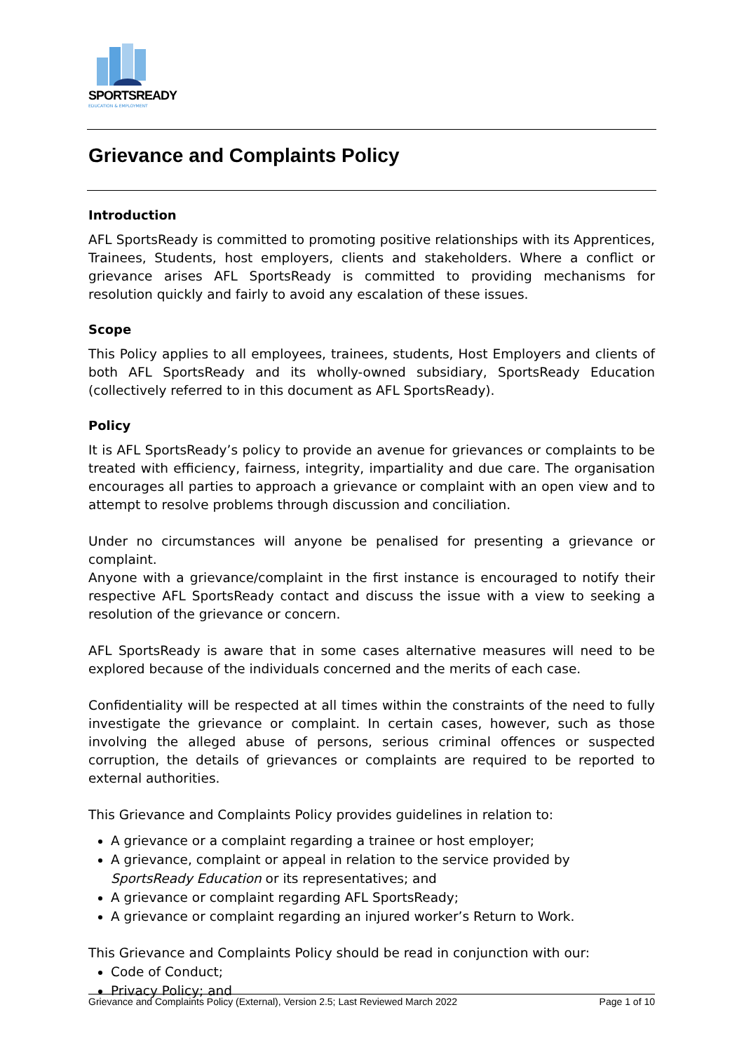SPORTSREADY
EDUCATION & EMPLOYMENT
Grievance and Complaints Policy
Introduction
AFL SportsReady is committed to promoting positive relationships with its Apprentices, Trainees, Students, host employers, clients and stakeholders. Where a conflict or grievance arises AFL SportsReady is committed to providing mechanisms for resolution quickly and fairly to avoid any escalation of these issues.
Scope
This Policy applies to all employees, trainees, students, Host Employers and clients of both AFL SportsReady and its wholly-owned subsidiary, SportsReady Education (collectively referred to in this document as AFL SportsReady).
Policy
It is AFL SportsReady’s policy to provide an avenue for grievances or complaints to be treated with efficiency, fairness, integrity, impartiality and due care. The organisation encourages all parties to approach a grievance or complaint with an open view and to attempt to resolve problems through discussion and conciliation.
Under no circumstances will anyone be penalised for presenting a grievance or complaint.
Anyone with a grievance/complaint in the first instance is encouraged to notify their respective AFL SportsReady contact and discuss the issue with a view to seeking a resolution of the grievance or concern.
AFL SportsReady is aware that in some cases alternative measures will need to be explored because of the individuals concerned and the merits of each case.
Confidentiality will be respected at all times within the constraints of the need to fully investigate the grievance or complaint. In certain cases, however, such as those involving the alleged abuse of persons, serious criminal offences or suspected corruption, the details of grievances or complaints are required to be reported to external authorities.
This Grievance and Complaints Policy provides guidelines in relation to:
A grievance or a complaint regarding a trainee or host employer;
A grievance, complaint or appeal in relation to the service provided by SportsReady Education or its representatives; and
A grievance or complaint regarding AFL SportsReady;
A grievance or complaint regarding an injured worker’s Return to Work.
This Grievance and Complaints Policy should be read in conjunction with our:
Code of Conduct;
Privacy Policy; and
Grievance and Complaints Policy (External), Version 2.5; Last Reviewed March 2022 Page 1 of 10